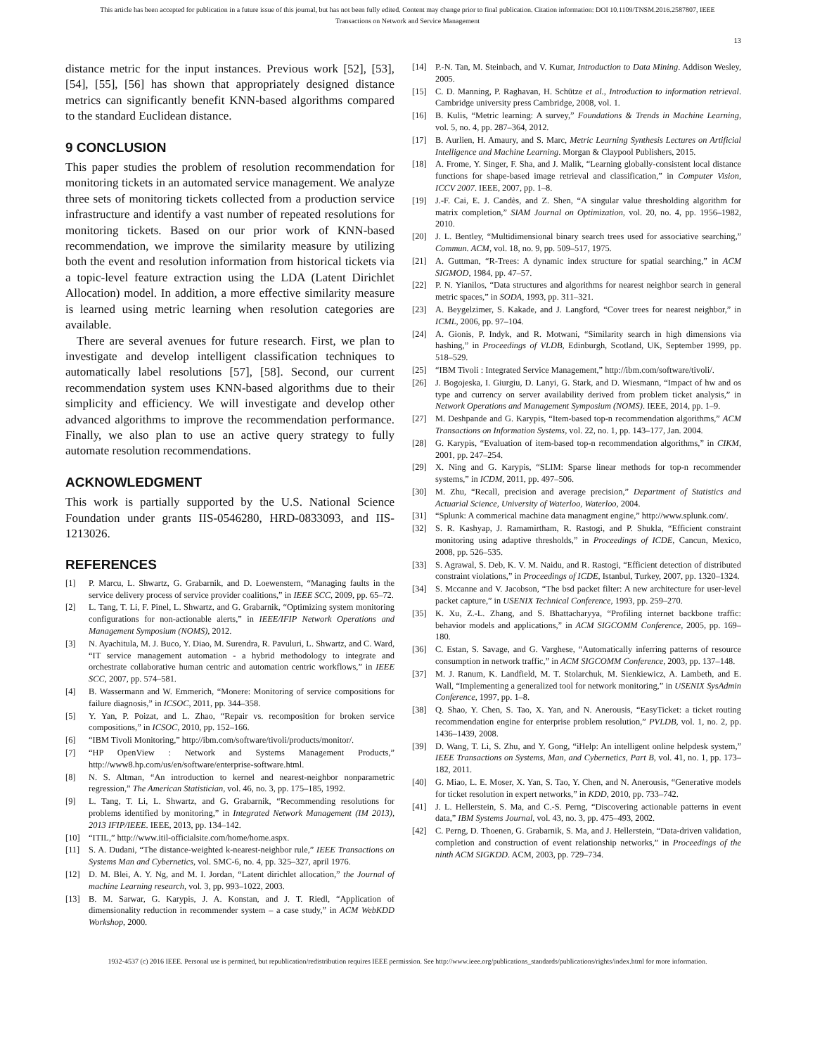This article has been accepted for publication in a future issue of this journal, but has not been fully edited. Content may change prior to final publication. Citation information: DOI 10.1109/TNSM.2016.2587807, IEEE
Transactions on Network and Service Management
13
distance metric for the input instances. Previous work [52], [53], [54], [55], [56] has shown that appropriately designed distance metrics can significantly benefit KNN-based algorithms compared to the standard Euclidean distance.
9 CONCLUSION
This paper studies the problem of resolution recommendation for monitoring tickets in an automated service management. We analyze three sets of monitoring tickets collected from a production service infrastructure and identify a vast number of repeated resolutions for monitoring tickets. Based on our prior work of KNN-based recommendation, we improve the similarity measure by utilizing both the event and resolution information from historical tickets via a topic-level feature extraction using the LDA (Latent Dirichlet Allocation) model. In addition, a more effective similarity measure is learned using metric learning when resolution categories are available.
There are several avenues for future research. First, we plan to investigate and develop intelligent classification techniques to automatically label resolutions [57], [58]. Second, our current recommendation system uses KNN-based algorithms due to their simplicity and efficiency. We will investigate and develop other advanced algorithms to improve the recommendation performance. Finally, we also plan to use an active query strategy to fully automate resolution recommendations.
ACKNOWLEDGMENT
This work is partially supported by the U.S. National Science Foundation under grants IIS-0546280, HRD-0833093, and IIS-1213026.
REFERENCES
[1] P. Marcu, L. Shwartz, G. Grabarnik, and D. Loewenstern, “Managing faults in the service delivery process of service provider coalitions,” in IEEE SCC, 2009, pp. 65–72.
[2] L. Tang, T. Li, F. Pinel, L. Shwartz, and G. Grabarnik, “Optimizing system monitoring configurations for non-actionable alerts,” in IEEE/IFIP Network Operations and Management Symposium (NOMS), 2012.
[3] N. Ayachitula, M. J. Buco, Y. Diao, M. Surendra, R. Pavuluri, L. Shwartz, and C. Ward, “IT service management automation - a hybrid methodology to integrate and orchestrate collaborative human centric and automation centric workflows,” in IEEE SCC, 2007, pp. 574–581.
[4] B. Wassermann and W. Emmerich, “Monere: Monitoring of service compositions for failure diagnosis,” in ICSOC, 2011, pp. 344–358.
[5] Y. Yan, P. Poizat, and L. Zhao, “Repair vs. recomposition for broken service compositions,” in ICSOC, 2010, pp. 152–166.
[6] “IBM Tivoli Monitoring,” http://ibm.com/software/tivoli/products/monitor/.
[7] “HP OpenView : Network and Systems Management Products,” http://www8.hp.com/us/en/software/enterprise-software.html.
[8] N. S. Altman, “An introduction to kernel and nearest-neighbor nonparametric regression,” The American Statistician, vol. 46, no. 3, pp. 175–185, 1992.
[9] L. Tang, T. Li, L. Shwartz, and G. Grabarnik, “Recommending resolutions for problems identified by monitoring,” in Integrated Network Management (IM 2013), 2013 IFIP/IEEE. IEEE, 2013, pp. 134–142.
[10] “ITIL,” http://www.itil-officialsite.com/home/home.aspx.
[11] S. A. Dudani, “The distance-weighted k-nearest-neighbor rule,” IEEE Transactions on Systems Man and Cybernetics, vol. SMC-6, no. 4, pp. 325–327, april 1976.
[12] D. M. Blei, A. Y. Ng, and M. I. Jordan, “Latent dirichlet allocation,” the Journal of machine Learning research, vol. 3, pp. 993–1022, 2003.
[13] B. M. Sarwar, G. Karypis, J. A. Konstan, and J. T. Riedl, “Application of dimensionality reduction in recommender system – a case study,” in ACM WebKDD Workshop, 2000.
[14] P.-N. Tan, M. Steinbach, and V. Kumar, Introduction to Data Mining. Addison Wesley, 2005.
[15] C. D. Manning, P. Raghavan, H. Schütze et al., Introduction to information retrieval. Cambridge university press Cambridge, 2008, vol. 1.
[16] B. Kulis, “Metric learning: A survey,” Foundations & Trends in Machine Learning, vol. 5, no. 4, pp. 287–364, 2012.
[17] B. Aurlien, H. Amaury, and S. Marc, Metric Learning Synthesis Lectures on Artificial Intelligence and Machine Learning. Morgan & Claypool Publishers, 2015.
[18] A. Frome, Y. Singer, F. Sha, and J. Malik, “Learning globally-consistent local distance functions for shape-based image retrieval and classification,” in Computer Vision, ICCV 2007. IEEE, 2007, pp. 1–8.
[19] J.-F. Cai, E. J. Candès, and Z. Shen, “A singular value thresholding algorithm for matrix completion,” SIAM Journal on Optimization, vol. 20, no. 4, pp. 1956–1982, 2010.
[20] J. L. Bentley, “Multidimensional binary search trees used for associative searching,” Commun. ACM, vol. 18, no. 9, pp. 509–517, 1975.
[21] A. Guttman, “R-Trees: A dynamic index structure for spatial searching,” in ACM SIGMOD, 1984, pp. 47–57.
[22] P. N. Yianilos, “Data structures and algorithms for nearest neighbor search in general metric spaces,” in SODA, 1993, pp. 311–321.
[23] A. Beygelzimer, S. Kakade, and J. Langford, “Cover trees for nearest neighbor,” in ICML, 2006, pp. 97–104.
[24] A. Gionis, P. Indyk, and R. Motwani, “Similarity search in high dimensions via hashing,” in Proceedings of VLDB, Edinburgh, Scotland, UK, September 1999, pp. 518–529.
[25] “IBM Tivoli : Integrated Service Management,” http://ibm.com/software/tivoli/.
[26] J. Bogojeska, I. Giurgiu, D. Lanyi, G. Stark, and D. Wiesmann, “Impact of hw and os type and currency on server availability derived from problem ticket analysis,” in Network Operations and Management Symposium (NOMS). IEEE, 2014, pp. 1–9.
[27] M. Deshpande and G. Karypis, “Item-based top-n recommendation algorithms,” ACM Transactions on Information Systems, vol. 22, no. 1, pp. 143–177, Jan. 2004.
[28] G. Karypis, “Evaluation of item-based top-n recommendation algorithms,” in CIKM, 2001, pp. 247–254.
[29] X. Ning and G. Karypis, “SLIM: Sparse linear methods for top-n recommender systems,” in ICDM, 2011, pp. 497–506.
[30] M. Zhu, “Recall, precision and average precision,” Department of Statistics and Actuarial Science, University of Waterloo, Waterloo, 2004.
[31] “Splunk: A commerical machine data managment engine,” http://www.splunk.com/.
[32] S. R. Kashyap, J. Ramamirtham, R. Rastogi, and P. Shukla, “Efficient constraint monitoring using adaptive thresholds,” in Proceedings of ICDE, Cancun, Mexico, 2008, pp. 526–535.
[33] S. Agrawal, S. Deb, K. V. M. Naidu, and R. Rastogi, “Efficient detection of distributed constraint violations,” in Proceedings of ICDE, Istanbul, Turkey, 2007, pp. 1320–1324.
[34] S. Mccanne and V. Jacobson, “The bsd packet filter: A new architecture for user-level packet capture,” in USENIX Technical Conference, 1993, pp. 259–270.
[35] K. Xu, Z.-L. Zhang, and S. Bhattacharyya, “Profiling internet backbone traffic: behavior models and applications,” in ACM SIGCOMM Conference, 2005, pp. 169–180.
[36] C. Estan, S. Savage, and G. Varghese, “Automatically inferring patterns of resource consumption in network traffic,” in ACM SIGCOMM Conference, 2003, pp. 137–148.
[37] M. J. Ranum, K. Landfield, M. T. Stolarchuk, M. Sienkiewicz, A. Lambeth, and E. Wall, “Implementing a generalized tool for network monitoring,” in USENIX SysAdmin Conference, 1997, pp. 1–8.
[38] Q. Shao, Y. Chen, S. Tao, X. Yan, and N. Anerousis, “EasyTicket: a ticket routing recommendation engine for enterprise problem resolution,” PVLDB, vol. 1, no. 2, pp. 1436–1439, 2008.
[39] D. Wang, T. Li, S. Zhu, and Y. Gong, “iHelp: An intelligent online helpdesk system,” IEEE Transactions on Systems, Man, and Cybernetics, Part B, vol. 41, no. 1, pp. 173–182, 2011.
[40] G. Miao, L. E. Moser, X. Yan, S. Tao, Y. Chen, and N. Anerousis, “Generative models for ticket resolution in expert networks,” in KDD, 2010, pp. 733–742.
[41] J. L. Hellerstein, S. Ma, and C.-S. Perng, “Discovering actionable patterns in event data,” IBM Systems Journal, vol. 43, no. 3, pp. 475–493, 2002.
[42] C. Perng, D. Thoenen, G. Grabarnik, S. Ma, and J. Hellerstein, “Data-driven validation, completion and construction of event relationship networks,” in Proceedings of the ninth ACM SIGKDD. ACM, 2003, pp. 729–734.
1932-4537 (c) 2016 IEEE. Personal use is permitted, but republication/redistribution requires IEEE permission. See http://www.ieee.org/publications_standards/publications/rights/index.html for more information.